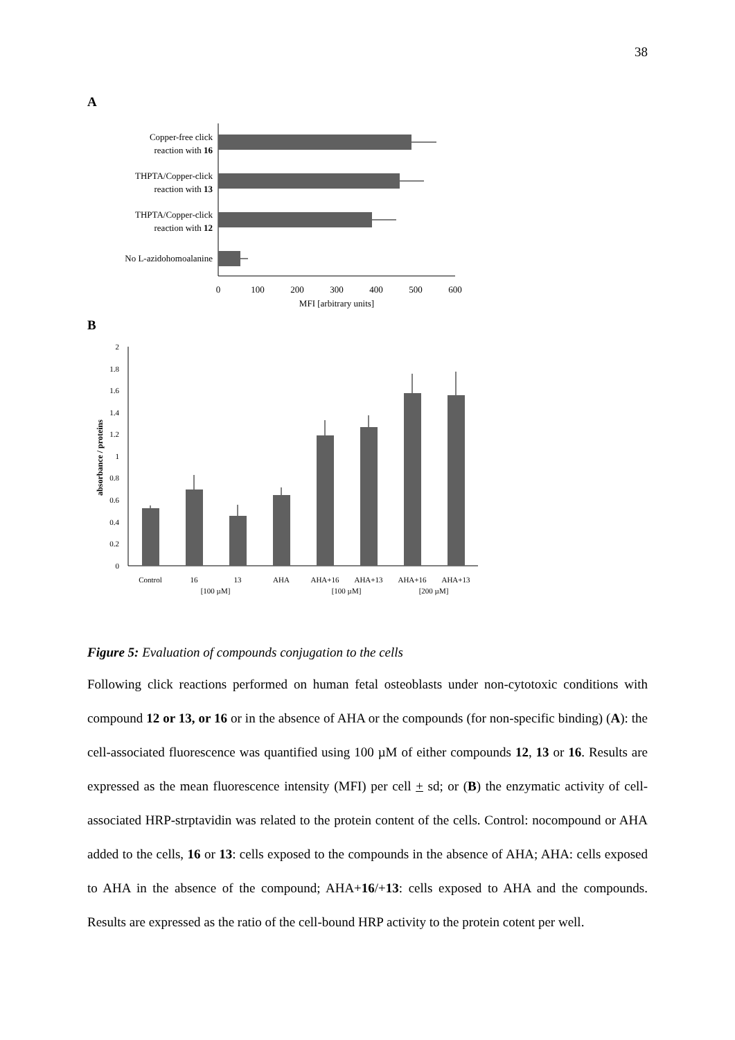38
A
Copper-free click
reaction with 16
THPTA/Copper-click
reaction with 13
THPTA/Copper-click
reaction with 12
No L-azidohomoalanine
0
100
200
300
400
500
600
MFI [arbitrary units]
B
0
0.2
0.4
0.6
0.8
1
1.2
1.4
1.6
1.8
2
absorbance / proteins
Control
16
13
AHA
AHA+16
AHA+13
AHA+16
AHA+13
[100 µM]
[100 µM]
[200 µM]
Figure 5: Evaluation of compounds conjugation to the cells
Following click reactions performed on human fetal osteoblasts under non-cytotoxic conditions with compound 12 or 13, or 16 or in the absence of AHA or the compounds (for non-specific binding) (A): the cell-associated fluorescence was quantified using 100 µM of either compounds 12, 13 or 16. Results are expressed as the mean fluorescence intensity (MFI) per cell + sd; or (B) the enzymatic activity of cell-associated HRP-strptavidin was related to the protein content of the cells. Control: nocompound or AHA added to the cells, 16 or 13: cells exposed to the compounds in the absence of AHA; AHA: cells exposed to AHA in the absence of the compound; AHA+16/+13: cells exposed to AHA and the compounds. Results are expressed as the ratio of the cell-bound HRP activity to the protein cotent per well.